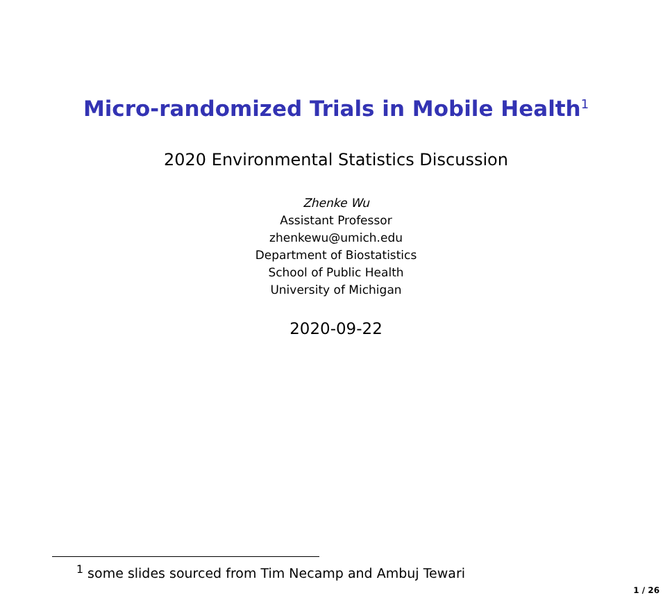Micro-randomized Trials in Mobile Health<sup>1</sup>
2020 Environmental Statistics Discussion
Zhenke Wu
Assistant Professor
zhenkewu@umich.edu
Department of Biostatistics
School of Public Health
University of Michigan
2020-09-22
<sup>1</sup> some slides sourced from Tim Necamp and Ambuj Tewari
1 / 26